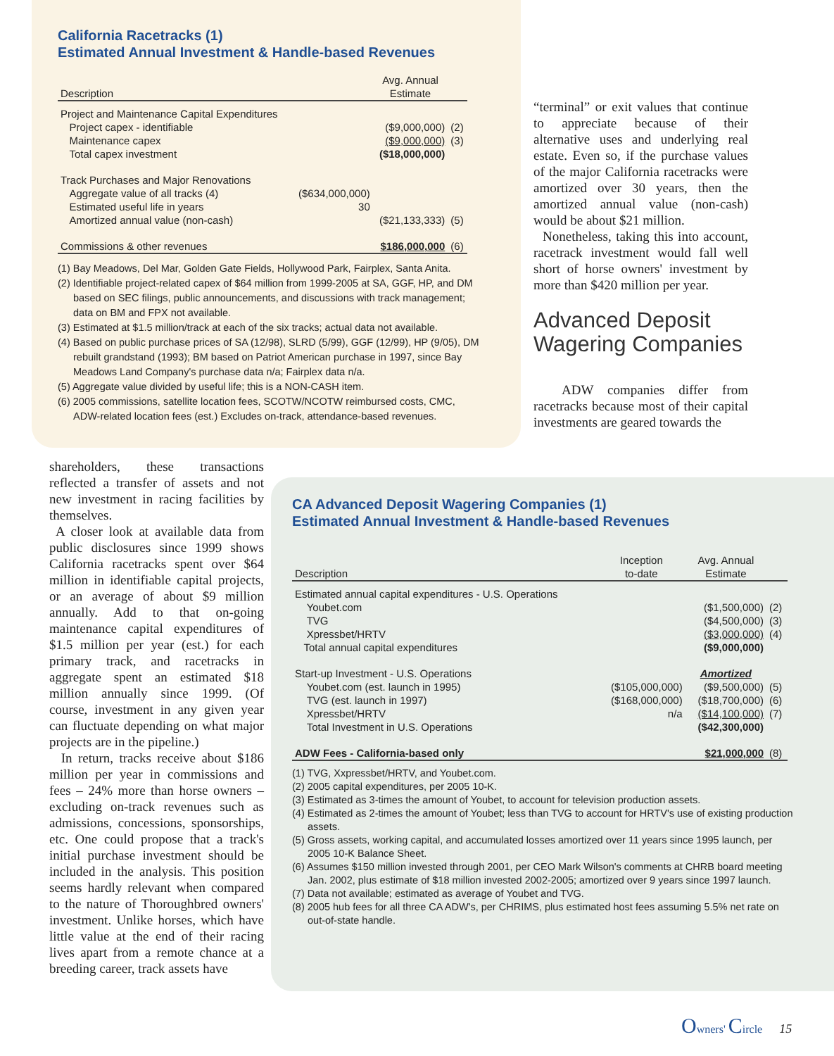California Racetracks (1)
Estimated Annual Investment & Handle-based Revenues
| Description | | Avg. Annual Estimate | |
| --- | --- | --- | --- |
| Project and Maintenance Capital Expenditures | | | |
| Project capex - identifiable | | ($9,000,000) | (2) |
| Maintenance capex | | ($9,000,000) | (3) |
| Total capex investment | | ($18,000,000) | |
| Track Purchases and Major Renovations | | | |
| Aggregate value of all tracks (4) | ($634,000,000) | | |
| Estimated useful life in years | 30 | | |
| Amortized annual value (non-cash) | | ($21,133,333) | (5) |
| Commissions & other revenues | | $186,000,000 | (6) |
(1) Bay Meadows, Del Mar, Golden Gate Fields, Hollywood Park, Fairplex, Santa Anita.
(2) Identifiable project-related capex of $64 million from 1999-2005 at SA, GGF, HP, and DM based on SEC filings, public announcements, and discussions with track management; data on BM and FPX not available.
(3) Estimated at $1.5 million/track at each of the six tracks; actual data not available.
(4) Based on public purchase prices of SA (12/98), SLRD (5/99), GGF (12/99), HP (9/05), DM rebuilt grandstand (1993); BM based on Patriot American purchase in 1997, since Bay Meadows Land Company's purchase data n/a; Fairplex data n/a.
(5) Aggregate value divided by useful life; this is a NON-CASH item.
(6) 2005 commissions, satellite location fees, SCOTW/NCOTW reimbursed costs, CMC, ADW-related location fees (est.) Excludes on-track, attendance-based revenues.
“terminal” or exit values that continue to appreciate because of their alternative uses and underlying real estate. Even so, if the purchase values of the major California racetracks were amortized over 30 years, then the amortized annual value (non-cash) would be about $21 million.
Nonetheless, taking this into account, racetrack investment would fall well short of horse owners' investment by more than $420 million per year.
Advanced Deposit Wagering Companies
ADW companies differ from racetracks because most of their capital investments are geared towards the
shareholders, these transactions reflected a transfer of assets and not new investment in racing facilities by themselves.
A closer look at available data from public disclosures since 1999 shows California racetracks spent over $64 million in identifiable capital projects, or an average of about $9 million annually. Add to that on-going maintenance capital expenditures of $1.5 million per year (est.) for each primary track, and racetracks in aggregate spent an estimated $18 million annually since 1999. (Of course, investment in any given year can fluctuate depending on what major projects are in the pipeline.)
In return, tracks receive about $186 million per year in commissions and fees – 24% more than horse owners – excluding on-track revenues such as admissions, concessions, sponsorships, etc. One could propose that a track's initial purchase investment should be included in the analysis. This position seems hardly relevant when compared to the nature of Thoroughbred owners' investment. Unlike horses, which have little value at the end of their racing lives apart from a remote chance at a breeding career, track assets have
CA Advanced Deposit Wagering Companies (1)
Estimated Annual Investment & Handle-based Revenues
| Description | Inception to-date | Avg. Annual Estimate | |
| --- | --- | --- | --- |
| Estimated annual capital expenditures - U.S. Operations | | | |
| Youbet.com | | ($1,500,000) | (2) |
| TVG | | ($4,500,000) | (3) |
| Xpressbet/HRTV | | ($3,000,000) | (4) |
| Total annual capital expenditures | | ($9,000,000) | |
| Start-up Investment - U.S. Operations | | Amortized | |
| Youbet.com (est. launch in 1995) | ($105,000,000) | ($9,500,000) | (5) |
| TVG (est. launch in 1997) | ($168,000,000) | ($18,700,000) | (6) |
| Xpressbet/HRTV | n/a | ($14,100,000) | (7) |
| Total Investment in U.S. Operations | | ($42,300,000) | |
| ADW Fees - California-based only | | $21,000,000 | (8) |
(1) TVG, Xxpressbet/HRTV, and Youbet.com.
(2) 2005 capital expenditures, per 2005 10-K.
(3) Estimated as 3-times the amount of Youbet, to account for television production assets.
(4) Estimated as 2-times the amount of Youbet; less than TVG to account for HRTV's use of existing production assets.
(5) Gross assets, working capital, and accumulated losses amortized over 11 years since 1995 launch, per 2005 10-K Balance Sheet.
(6) Assumes $150 million invested through 2001, per CEO Mark Wilson's comments at CHRB board meeting Jan. 2002, plus estimate of $18 million invested 2002-2005; amortized over 9 years since 1997 launch.
(7) Data not available; estimated as average of Youbet and TVG.
(8) 2005 hub fees for all three CA ADW's, per CHRIMS, plus estimated host fees assuming 5.5% net rate on out-of-state handle.
Owners' Circle 15